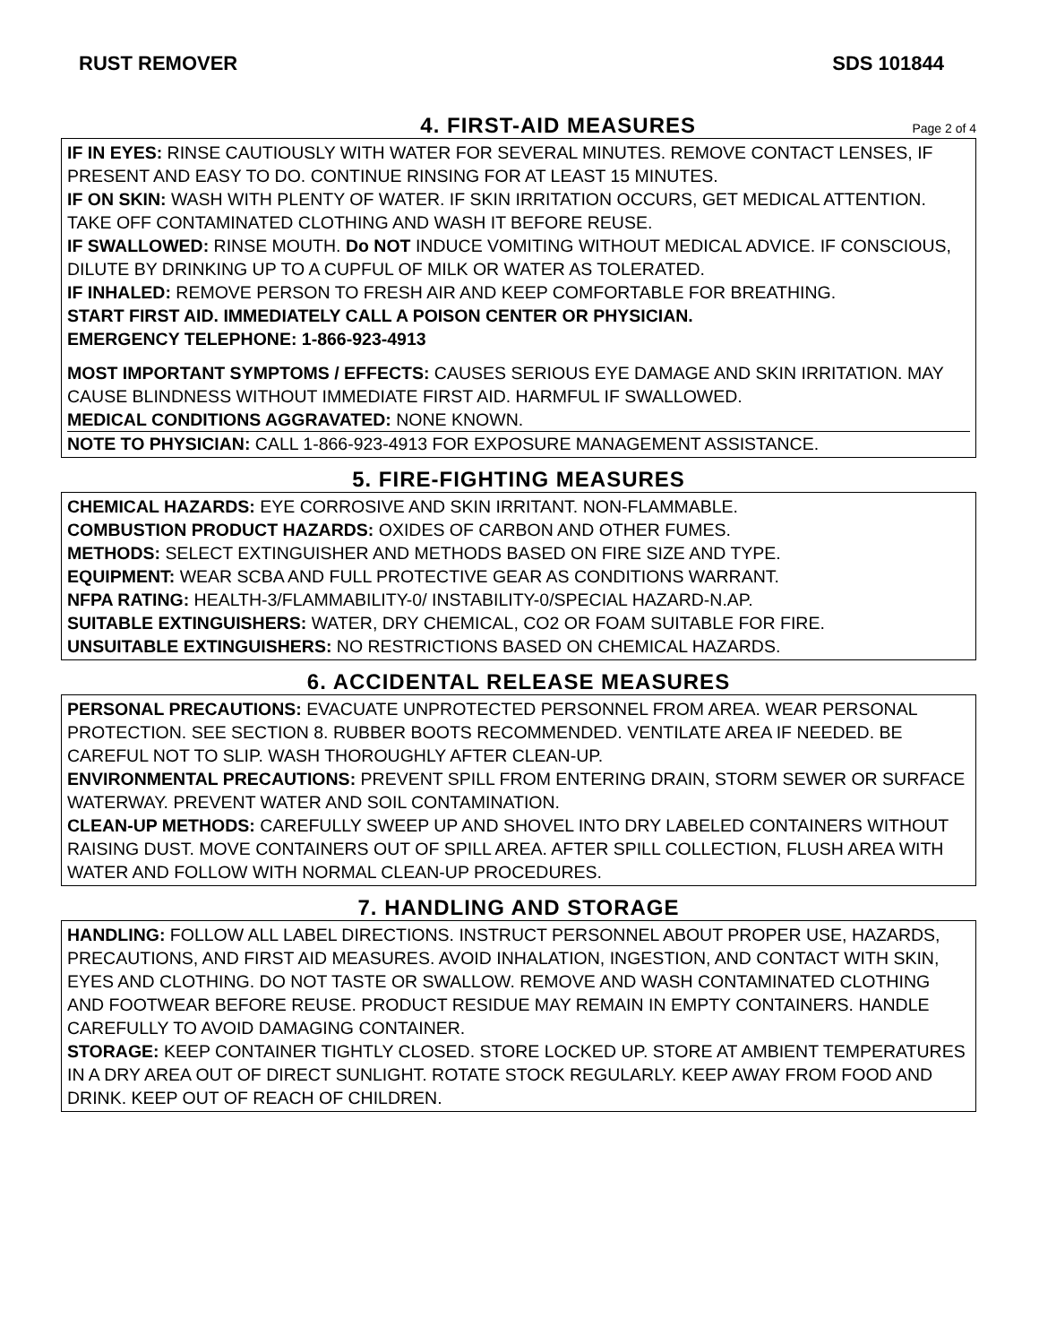RUST REMOVER SDS 101844
4. FIRST-AID MEASURES
Page 2 of 4
IF IN EYES: RINSE CAUTIOUSLY WITH WATER FOR SEVERAL MINUTES. REMOVE CONTACT LENSES, IF PRESENT AND EASY TO DO. CONTINUE RINSING FOR AT LEAST 15 MINUTES.
IF ON SKIN: WASH WITH PLENTY OF WATER. IF SKIN IRRITATION OCCURS, GET MEDICAL ATTENTION. TAKE OFF CONTAMINATED CLOTHING AND WASH IT BEFORE REUSE.
IF SWALLOWED: RINSE MOUTH. Do NOT INDUCE VOMITING WITHOUT MEDICAL ADVICE. IF CONSCIOUS, DILUTE BY DRINKING UP TO A CUPFUL OF MILK OR WATER AS TOLERATED.
IF INHALED: REMOVE PERSON TO FRESH AIR AND KEEP COMFORTABLE FOR BREATHING.
START FIRST AID. IMMEDIATELY CALL A POISON CENTER OR PHYSICIAN.
EMERGENCY TELEPHONE: 1-866-923-4913
MOST IMPORTANT SYMPTOMS / EFFECTS: CAUSES SERIOUS EYE DAMAGE AND SKIN IRRITATION. MAY CAUSE BLINDNESS WITHOUT IMMEDIATE FIRST AID. HARMFUL IF SWALLOWED.
MEDICAL CONDITIONS AGGRAVATED: NONE KNOWN.
NOTE TO PHYSICIAN: CALL 1-866-923-4913 FOR EXPOSURE MANAGEMENT ASSISTANCE.
5. FIRE-FIGHTING MEASURES
CHEMICAL HAZARDS: EYE CORROSIVE AND SKIN IRRITANT. NON-FLAMMABLE.
COMBUSTION PRODUCT HAZARDS: OXIDES OF CARBON AND OTHER FUMES.
METHODS: SELECT EXTINGUISHER AND METHODS BASED ON FIRE SIZE AND TYPE.
EQUIPMENT: WEAR SCBA AND FULL PROTECTIVE GEAR AS CONDITIONS WARRANT.
NFPA RATING: HEALTH-3/FLAMMABILITY-0/ INSTABILITY-0/SPECIAL HAZARD-N.AP.
SUITABLE EXTINGUISHERS: WATER, DRY CHEMICAL, CO2 OR FOAM SUITABLE FOR FIRE.
UNSUITABLE EXTINGUISHERS: NO RESTRICTIONS BASED ON CHEMICAL HAZARDS.
6. ACCIDENTAL RELEASE MEASURES
PERSONAL PRECAUTIONS: EVACUATE UNPROTECTED PERSONNEL FROM AREA. WEAR PERSONAL PROTECTION. SEE SECTION 8. RUBBER BOOTS RECOMMENDED. VENTILATE AREA IF NEEDED. BE CAREFUL NOT TO SLIP. WASH THOROUGHLY AFTER CLEAN-UP.
ENVIRONMENTAL PRECAUTIONS: PREVENT SPILL FROM ENTERING DRAIN, STORM SEWER OR SURFACE WATERWAY. PREVENT WATER AND SOIL CONTAMINATION.
CLEAN-UP METHODS: CAREFULLY SWEEP UP AND SHOVEL INTO DRY LABELED CONTAINERS WITHOUT RAISING DUST. MOVE CONTAINERS OUT OF SPILL AREA. AFTER SPILL COLLECTION, FLUSH AREA WITH WATER AND FOLLOW WITH NORMAL CLEAN-UP PROCEDURES.
7. HANDLING AND STORAGE
HANDLING: FOLLOW ALL LABEL DIRECTIONS. INSTRUCT PERSONNEL ABOUT PROPER USE, HAZARDS, PRECAUTIONS, AND FIRST AID MEASURES. AVOID INHALATION, INGESTION, AND CONTACT WITH SKIN, EYES AND CLOTHING. DO NOT TASTE OR SWALLOW. REMOVE AND WASH CONTAMINATED CLOTHING AND FOOTWEAR BEFORE REUSE. PRODUCT RESIDUE MAY REMAIN IN EMPTY CONTAINERS. HANDLE CAREFULLY TO AVOID DAMAGING CONTAINER.
STORAGE: KEEP CONTAINER TIGHTLY CLOSED. STORE LOCKED UP. STORE AT AMBIENT TEMPERATURES IN A DRY AREA OUT OF DIRECT SUNLIGHT. ROTATE STOCK REGULARLY. KEEP AWAY FROM FOOD AND DRINK. KEEP OUT OF REACH OF CHILDREN.